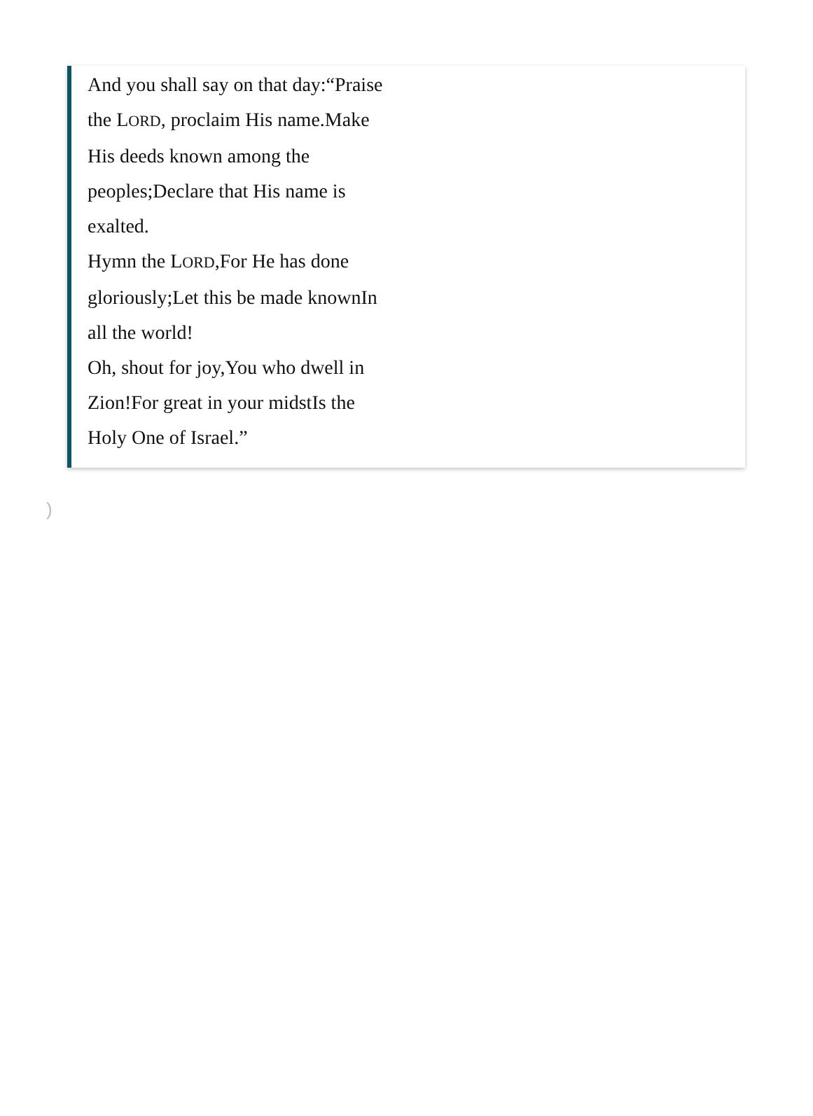And you shall say on that day:“Praise the LORD, proclaim His name.Make His deeds known among the peoples;Declare that His name is exalted.
Hymn the LORD,For He has done gloriously;Let this be made knownIn all the world!
Oh, shout for joy,You who dwell in Zion!For great in your midstIs the Holy One of Israel.”
)